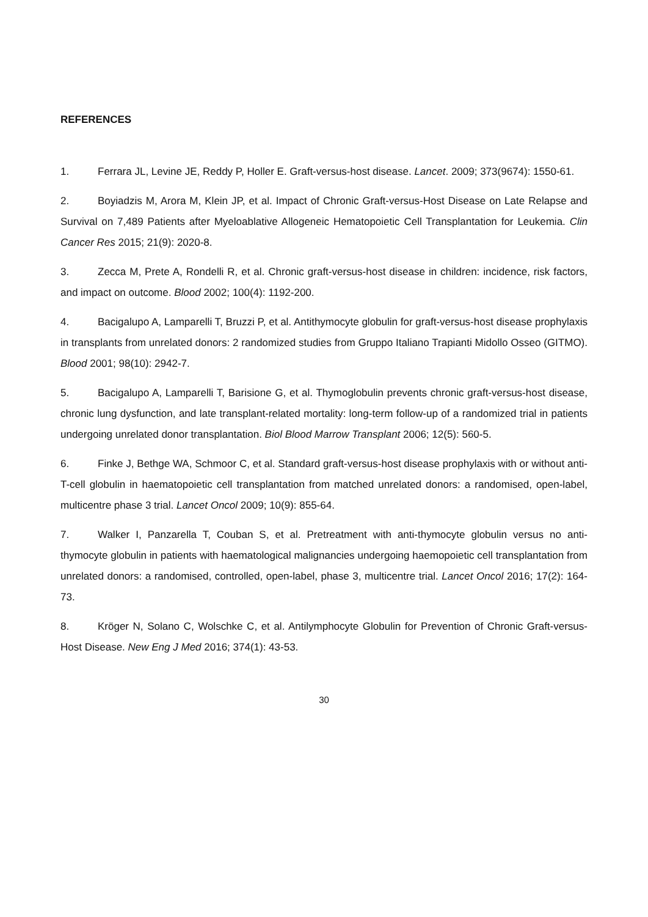REFERENCES
1. Ferrara JL, Levine JE, Reddy P, Holler E. Graft-versus-host disease. Lancet. 2009; 373(9674): 1550-61.
2. Boyiadzis M, Arora M, Klein JP, et al. Impact of Chronic Graft-versus-Host Disease on Late Relapse and Survival on 7,489 Patients after Myeloablative Allogeneic Hematopoietic Cell Transplantation for Leukemia. Clin Cancer Res 2015; 21(9): 2020-8.
3. Zecca M, Prete A, Rondelli R, et al. Chronic graft-versus-host disease in children: incidence, risk factors, and impact on outcome. Blood 2002; 100(4): 1192-200.
4. Bacigalupo A, Lamparelli T, Bruzzi P, et al. Antithymocyte globulin for graft-versus-host disease prophylaxis in transplants from unrelated donors: 2 randomized studies from Gruppo Italiano Trapianti Midollo Osseo (GITMO). Blood 2001; 98(10): 2942-7.
5. Bacigalupo A, Lamparelli T, Barisione G, et al. Thymoglobulin prevents chronic graft-versus-host disease, chronic lung dysfunction, and late transplant-related mortality: long-term follow-up of a randomized trial in patients undergoing unrelated donor transplantation. Biol Blood Marrow Transplant 2006; 12(5): 560-5.
6. Finke J, Bethge WA, Schmoor C, et al. Standard graft-versus-host disease prophylaxis with or without anti-T-cell globulin in haematopoietic cell transplantation from matched unrelated donors: a randomised, open-label, multicentre phase 3 trial. Lancet Oncol 2009; 10(9): 855-64.
7. Walker I, Panzarella T, Couban S, et al. Pretreatment with anti-thymocyte globulin versus no anti-thymocyte globulin in patients with haematological malignancies undergoing haemopoietic cell transplantation from unrelated donors: a randomised, controlled, open-label, phase 3, multicentre trial. Lancet Oncol 2016; 17(2): 164-73.
8. Kröger N, Solano C, Wolschke C, et al. Antilymphocyte Globulin for Prevention of Chronic Graft-versus-Host Disease. New Eng J Med 2016; 374(1): 43-53.
30